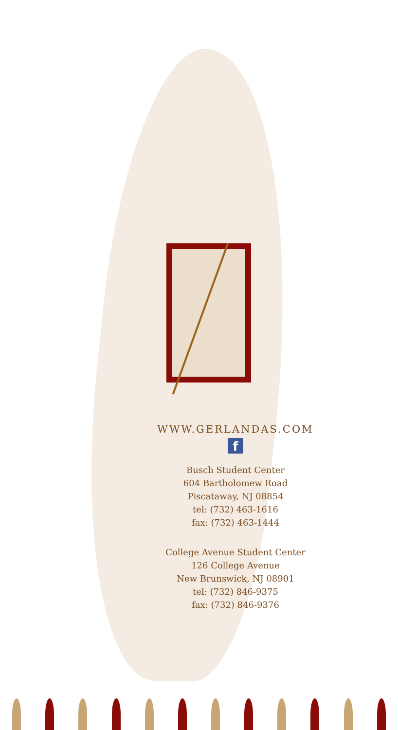WWW.GERLANDAS.COM
f
Busch Student Center
604 Bartholomew Road
Piscataway, NJ 08854
tel: (732) 463-1616
fax: (732) 463-1444
College Avenue Student Center
126 College Avenue
New Brunswick, NJ 08901
tel: (732) 846-9375
fax: (732) 846-9376